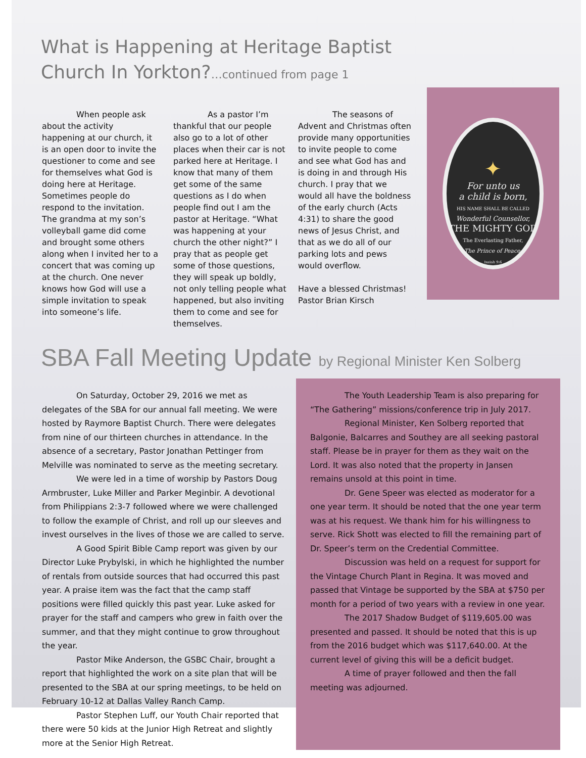What is Happening at Heritage Baptist
Church In Yorkton?…continued from page 1
When people ask about the activity happening at our church, it is an open door to invite the questioner to come and see for themselves what God is doing here at Heritage. Sometimes people do respond to the invitation. The grandma at my son’s volleyball game did come and brought some others along when I invited her to a concert that was coming up at the church. One never knows how God will use a simple invitation to speak into someone’s life.
As a pastor I’m thankful that our people also go to a lot of other places when their car is not parked here at Heritage. I know that many of them get some of the same questions as I do when people find out I am the pastor at Heritage. “What was happening at your church the other night?” I pray that as people get some of those questions, they will speak up boldly, not only telling people what happened, but also inviting them to come and see for themselves.
The seasons of Advent and Christmas often provide many opportunities to invite people to come and see what God has and is doing in and through His church. I pray that we would all have the boldness of the early church (Acts 4:31) to share the good news of Jesus Christ, and that as we do all of our parking lots and pews would overflow.
Have a blessed Christmas!
Pastor Brian Kirsch
✦
For unto us
a child is born,
HIS NAME SHALL BE CALLED
Wonderful Counsellor,
THE MIGHTY GOD
The Everlasting Father,
The Prince of Peace.
Isaiah 9:6
SBA Fall Meeting Update by Regional Minister Ken Solberg
On Saturday, October 29, 2016 we met as delegates of the SBA for our annual fall meeting. We were hosted by Raymore Baptist Church. There were delegates from nine of our thirteen churches in attendance. In the absence of a secretary, Pastor Jonathan Pettinger from Melville was nominated to serve as the meeting secretary.
We were led in a time of worship by Pastors Doug Armbruster, Luke Miller and Parker Meginbir. A devotional from Philippians 2:3-7 followed where we were challenged to follow the example of Christ, and roll up our sleeves and invest ourselves in the lives of those we are called to serve.
A Good Spirit Bible Camp report was given by our Director Luke Prybylski, in which he highlighted the number of rentals from outside sources that had occurred this past year. A praise item was the fact that the camp staff positions were filled quickly this past year. Luke asked for prayer for the staff and campers who grew in faith over the summer, and that they might continue to grow throughout the year.
Pastor Mike Anderson, the GSBC Chair, brought a report that highlighted the work on a site plan that will be presented to the SBA at our spring meetings, to be held on February 10-12 at Dallas Valley Ranch Camp.
Pastor Stephen Luff, our Youth Chair reported that there were 50 kids at the Junior High Retreat and slightly more at the Senior High Retreat.
The Youth Leadership Team is also preparing for “The Gathering” missions/conference trip in July 2017.
Regional Minister, Ken Solberg reported that Balgonie, Balcarres and Southey are all seeking pastoral staff. Please be in prayer for them as they wait on the Lord. It was also noted that the property in Jansen remains unsold at this point in time.
Dr. Gene Speer was elected as moderator for a one year term. It should be noted that the one year term was at his request. We thank him for his willingness to serve. Rick Shott was elected to fill the remaining part of Dr. Speer’s term on the Credential Committee.
Discussion was held on a request for support for the Vintage Church Plant in Regina. It was moved and passed that Vintage be supported by the SBA at $750 per month for a period of two years with a review in one year.
The 2017 Shadow Budget of $119,605.00 was presented and passed. It should be noted that this is up from the 2016 budget which was $117,640.00. At the current level of giving this will be a deficit budget.
A time of prayer followed and then the fall meeting was adjourned.